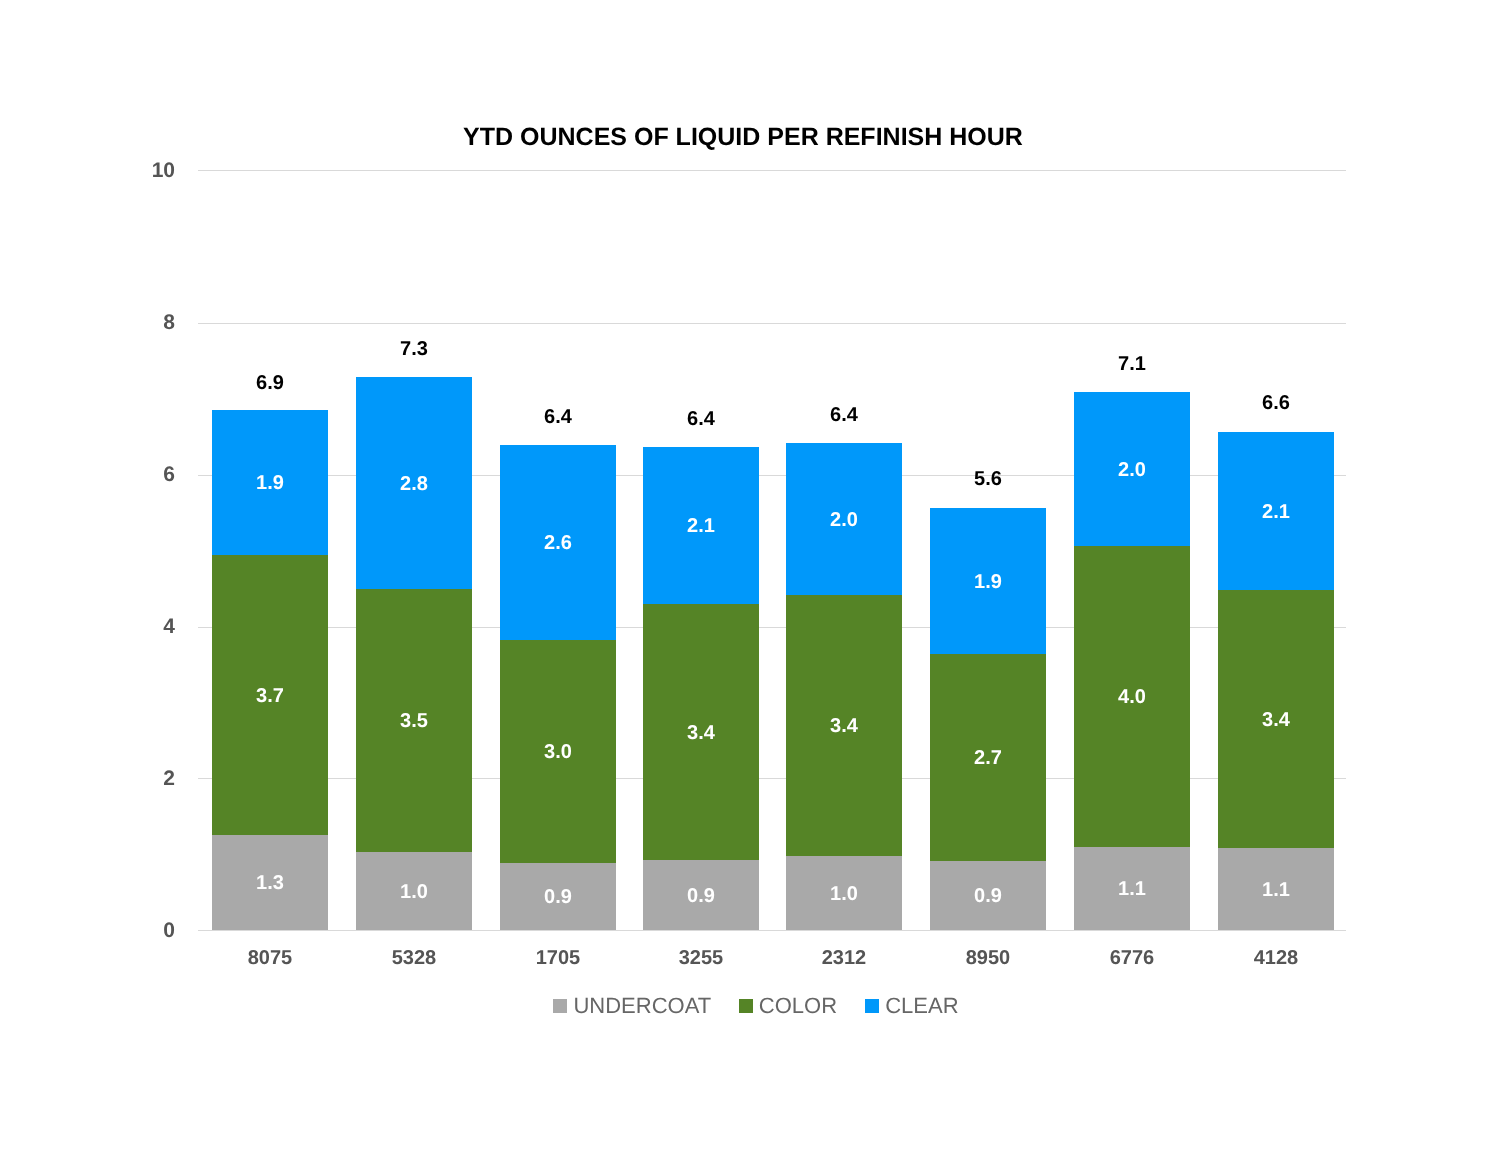YTD OUNCES OF LIQUID PER REFINISH HOUR
10
8
6
4
2
0
6.9
1.9
3.7
1.3
8075
7.3
2.8
3.5
1.0
5328
6.4
2.6
3.0
0.9
1705
6.4
2.1
3.4
0.9
3255
6.4
2.0
3.4
1.0
2312
5.6
1.9
2.7
0.9
8950
7.1
2.0
4.0
1.1
6776
6.6
2.1
3.4
1.1
4128
UNDERCOAT COLOR CLEAR